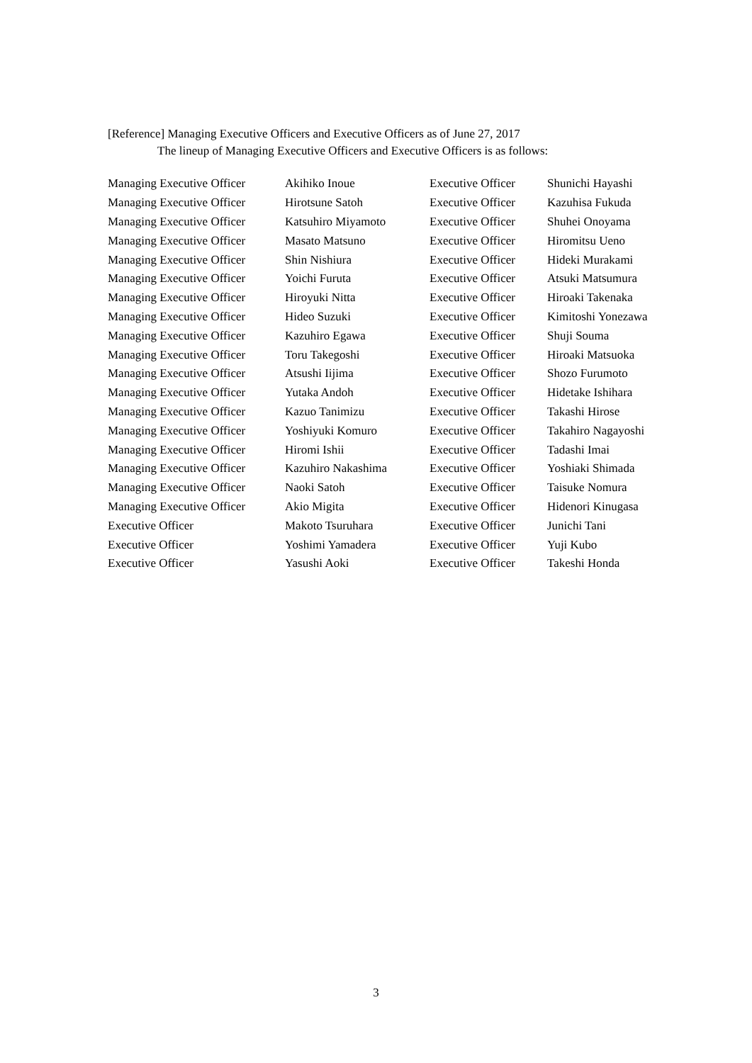[Reference] Managing Executive Officers and Executive Officers as of June 27, 2017
The lineup of Managing Executive Officers and Executive Officers is as follows:
| Managing Executive Officer | Akihiko Inoue | Executive Officer | Shunichi Hayashi |
| Managing Executive Officer | Hirotsune Satoh | Executive Officer | Kazuhisa Fukuda |
| Managing Executive Officer | Katsuhiro Miyamoto | Executive Officer | Shuhei Onoyama |
| Managing Executive Officer | Masato Matsuno | Executive Officer | Hiromitsu Ueno |
| Managing Executive Officer | Shin Nishiura | Executive Officer | Hideki Murakami |
| Managing Executive Officer | Yoichi Furuta | Executive Officer | Atsuki Matsumura |
| Managing Executive Officer | Hiroyuki Nitta | Executive Officer | Hiroaki Takenaka |
| Managing Executive Officer | Hideo Suzuki | Executive Officer | Kimitoshi Yonezawa |
| Managing Executive Officer | Kazuhiro Egawa | Executive Officer | Shuji Souma |
| Managing Executive Officer | Toru Takegoshi | Executive Officer | Hiroaki Matsuoka |
| Managing Executive Officer | Atsushi Iijima | Executive Officer | Shozo Furumoto |
| Managing Executive Officer | Yutaka Andoh | Executive Officer | Hidetake Ishihara |
| Managing Executive Officer | Kazuo Tanimizu | Executive Officer | Takashi Hirose |
| Managing Executive Officer | Yoshiyuki Komuro | Executive Officer | Takahiro Nagayoshi |
| Managing Executive Officer | Hiromi Ishii | Executive Officer | Tadashi Imai |
| Managing Executive Officer | Kazuhiro Nakashima | Executive Officer | Yoshiaki Shimada |
| Managing Executive Officer | Naoki Satoh | Executive Officer | Taisuke Nomura |
| Managing Executive Officer | Akio Migita | Executive Officer | Hidenori Kinugasa |
| Executive Officer | Makoto Tsuruhara | Executive Officer | Junichi Tani |
| Executive Officer | Yoshimi Yamadera | Executive Officer | Yuji Kubo |
| Executive Officer | Yasushi Aoki | Executive Officer | Takeshi Honda |
3